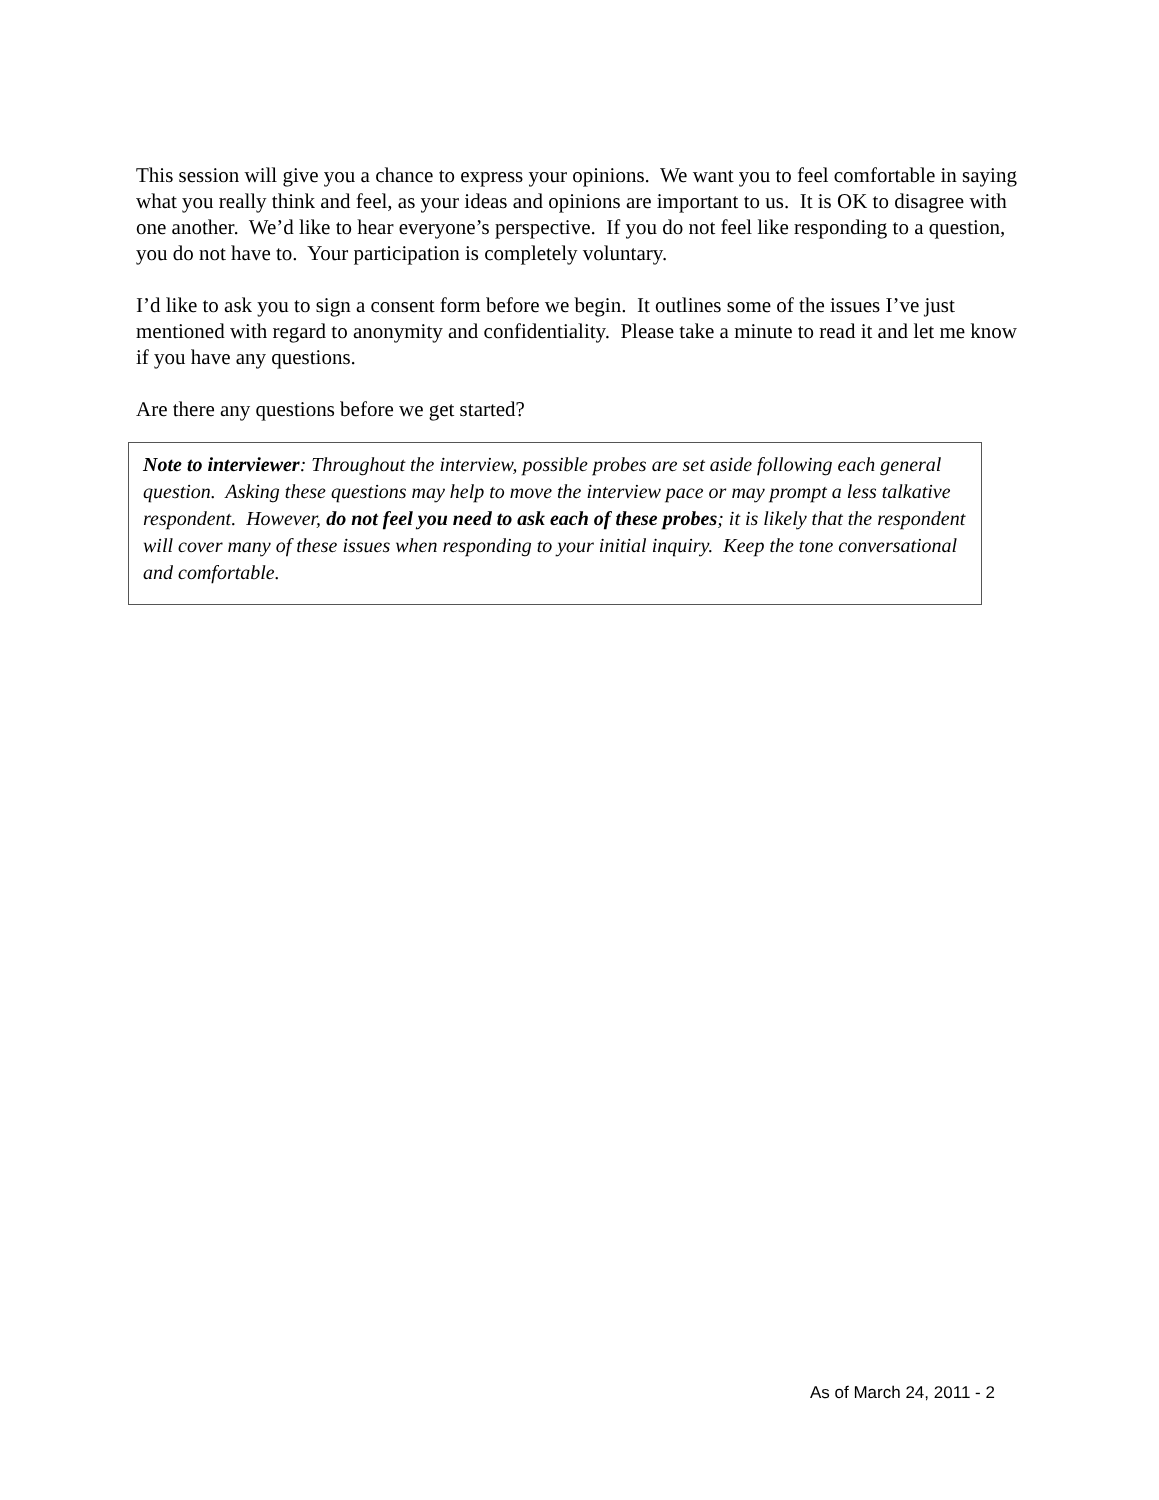This session will give you a chance to express your opinions. We want you to feel comfortable in saying what you really think and feel, as your ideas and opinions are important to us. It is OK to disagree with one another. We’d like to hear everyone’s perspective. If you do not feel like responding to a question, you do not have to. Your participation is completely voluntary.
I’d like to ask you to sign a consent form before we begin. It outlines some of the issues I’ve just mentioned with regard to anonymity and confidentiality. Please take a minute to read it and let me know if you have any questions.
Are there any questions before we get started?
Note to interviewer: Throughout the interview, possible probes are set aside following each general question. Asking these questions may help to move the interview pace or may prompt a less talkative respondent. However, do not feel you need to ask each of these probes; it is likely that the respondent will cover many of these issues when responding to your initial inquiry. Keep the tone conversational and comfortable.
As of March 24, 2011 - 2